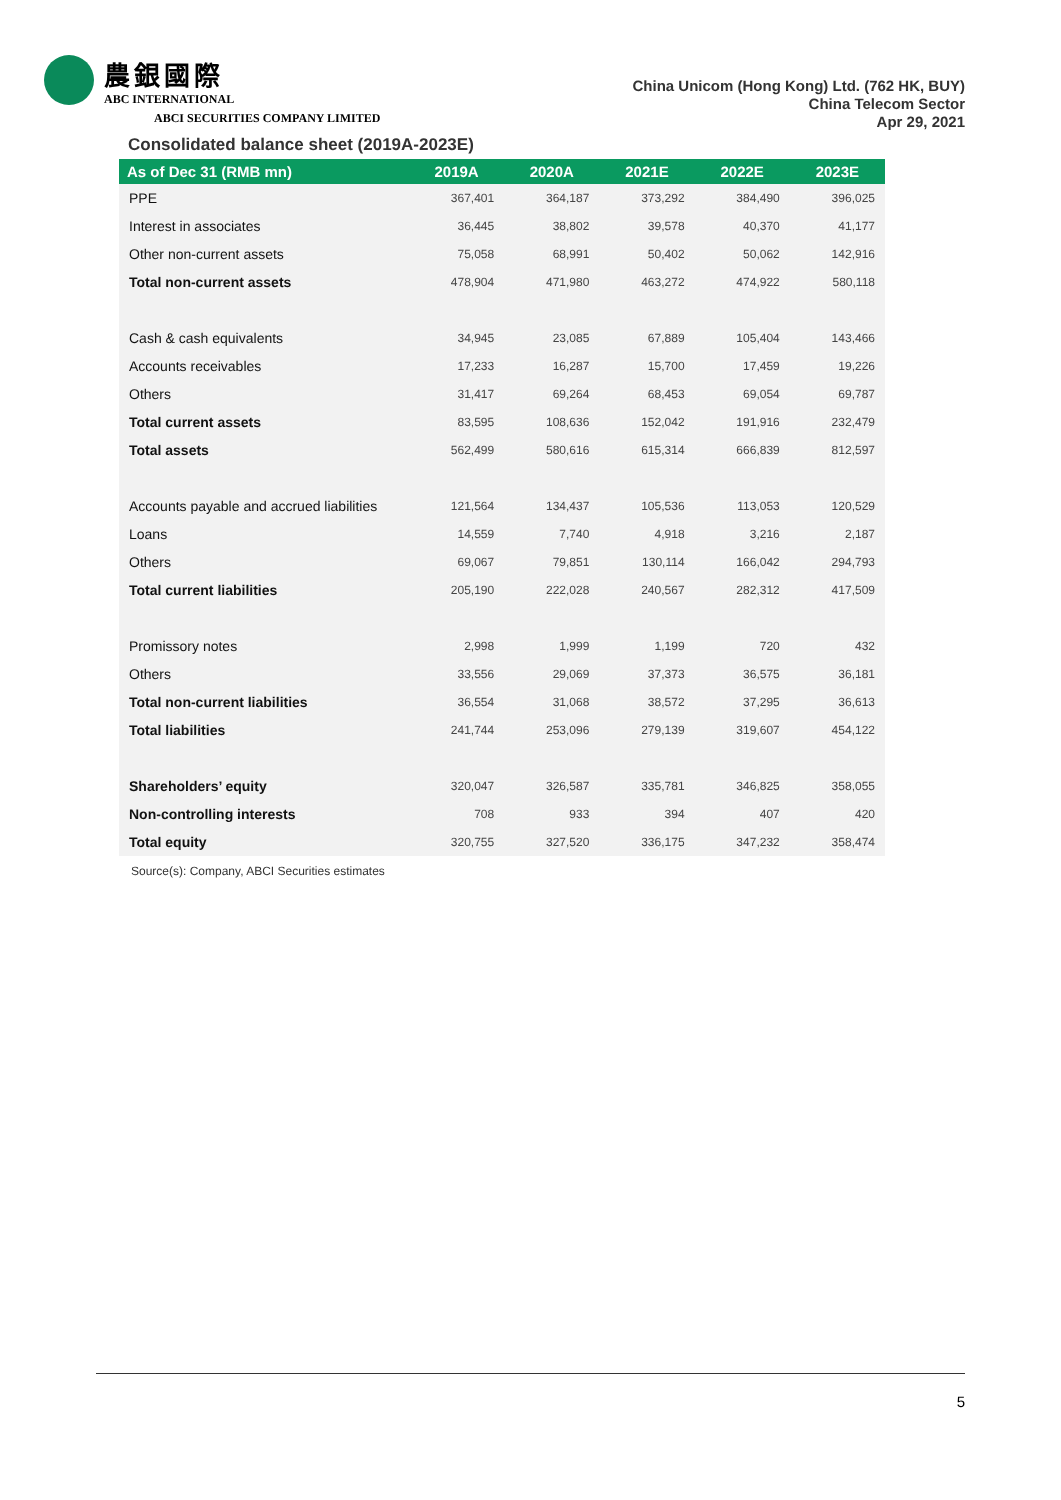農銀國際
ABC INTERNATIONAL
ABCI SECURITIES COMPANY LIMITED
China Unicom (Hong Kong) Ltd. (762 HK, BUY)
China Telecom Sector
Apr 29, 2021
Consolidated balance sheet (2019A-2023E)
| As of Dec 31 (RMB mn) | 2019A | 2020A | 2021E | 2022E | 2023E |
| --- | --- | --- | --- | --- | --- |
| PPE | 367,401 | 364,187 | 373,292 | 384,490 | 396,025 |
| Interest in associates | 36,445 | 38,802 | 39,578 | 40,370 | 41,177 |
| Other non-current assets | 75,058 | 68,991 | 50,402 | 50,062 | 142,916 |
| Total non-current assets | 478,904 | 471,980 | 463,272 | 474,922 | 580,118 |
| Cash & cash equivalents | 34,945 | 23,085 | 67,889 | 105,404 | 143,466 |
| Accounts receivables | 17,233 | 16,287 | 15,700 | 17,459 | 19,226 |
| Others | 31,417 | 69,264 | 68,453 | 69,054 | 69,787 |
| Total current assets | 83,595 | 108,636 | 152,042 | 191,916 | 232,479 |
| Total assets | 562,499 | 580,616 | 615,314 | 666,839 | 812,597 |
| Accounts payable and accrued liabilities | 121,564 | 134,437 | 105,536 | 113,053 | 120,529 |
| Loans | 14,559 | 7,740 | 4,918 | 3,216 | 2,187 |
| Others | 69,067 | 79,851 | 130,114 | 166,042 | 294,793 |
| Total current liabilities | 205,190 | 222,028 | 240,567 | 282,312 | 417,509 |
| Promissory notes | 2,998 | 1,999 | 1,199 | 720 | 432 |
| Others | 33,556 | 29,069 | 37,373 | 36,575 | 36,181 |
| Total non-current liabilities | 36,554 | 31,068 | 38,572 | 37,295 | 36,613 |
| Total liabilities | 241,744 | 253,096 | 279,139 | 319,607 | 454,122 |
| Shareholders’ equity | 320,047 | 326,587 | 335,781 | 346,825 | 358,055 |
| Non-controlling interests | 708 | 933 | 394 | 407 | 420 |
| Total equity | 320,755 | 327,520 | 336,175 | 347,232 | 358,474 |
Source(s): Company, ABCI Securities estimates
5